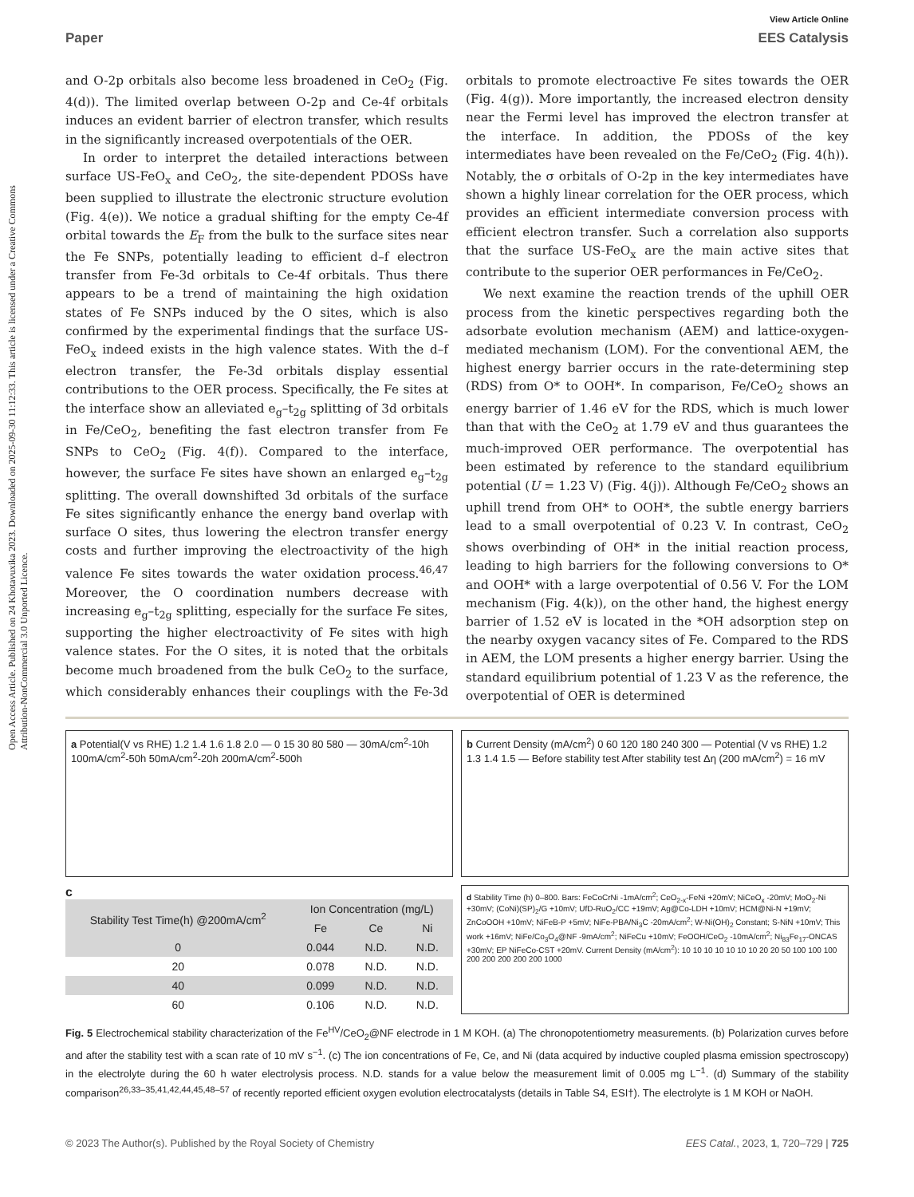Open Access Article. Published on 24 Khotavuxika 2023. Downloaded on 2025-09-30 11:12:33. This article is licensed under a Creative Commons Attribution-NonCommercial 3.0 Unported Licence.
View Article Online
Paper EES Catalysis
and O-2p orbitals also become less broadened in CeO<sub>2</sub> (Fig. 4(d)). The limited overlap between O-2p and Ce-4f orbitals induces an evident barrier of electron transfer, which results in the significantly increased overpotentials of the OER.
In order to interpret the detailed interactions between surface US-FeO<sub>x</sub> and CeO<sub>2</sub>, the site-dependent PDOSs have been supplied to illustrate the electronic structure evolution (Fig. 4(e)). We notice a gradual shifting for the empty Ce-4f orbital towards the E<sub>F</sub> from the bulk to the surface sites near the Fe SNPs, potentially leading to efficient d–f electron transfer from Fe-3d orbitals to Ce-4f orbitals. Thus there appears to be a trend of maintaining the high oxidation states of Fe SNPs induced by the O sites, which is also confirmed by the experimental findings that the surface US-FeO<sub>x</sub> indeed exists in the high valence states. With the d–f electron transfer, the Fe-3d orbitals display essential contributions to the OER process. Specifically, the Fe sites at the interface show an alleviated e<sub>g</sub>–t<sub>2g</sub> splitting of 3d orbitals in Fe/CeO<sub>2</sub>, benefiting the fast electron transfer from Fe SNPs to CeO<sub>2</sub> (Fig. 4(f)). Compared to the interface, however, the surface Fe sites have shown an enlarged e<sub>g</sub>–t<sub>2g</sub> splitting. The overall downshifted 3d orbitals of the surface Fe sites significantly enhance the energy band overlap with surface O sites, thus lowering the electron transfer energy costs and further improving the electroactivity of the high valence Fe sites towards the water oxidation process.<sup>46,47</sup> Moreover, the O coordination numbers decrease with increasing e<sub>g</sub>–t<sub>2g</sub> splitting, especially for the surface Fe sites, supporting the higher electroactivity of Fe sites with high valence states. For the O sites, it is noted that the orbitals become much broadened from the bulk CeO<sub>2</sub> to the surface, which considerably enhances their couplings with the Fe-3d orbitals to promote electroactive Fe sites towards the OER (Fig. 4(g)). More importantly, the increased electron density near the Fermi level has improved the electron transfer at the interface. In addition, the PDOSs of the key intermediates have been revealed on the Fe/CeO<sub>2</sub> (Fig. 4(h)). Notably, the σ orbitals of O-2p in the key intermediates have shown a highly linear correlation for the OER process, which provides an efficient intermediate conversion process with efficient electron transfer. Such a correlation also supports that the surface US-FeO<sub>x</sub> are the main active sites that contribute to the superior OER performances in Fe/CeO<sub>2</sub>.
We next examine the reaction trends of the uphill OER process from the kinetic perspectives regarding both the adsorbate evolution mechanism (AEM) and lattice-oxygen-mediated mechanism (LOM). For the conventional AEM, the highest energy barrier occurs in the rate-determining step (RDS) from O* to OOH*. In comparison, Fe/CeO<sub>2</sub> shows an energy barrier of 1.46 eV for the RDS, which is much lower than that with the CeO<sub>2</sub> at 1.79 eV and thus guarantees the much-improved OER performance. The overpotential has been estimated by reference to the standard equilibrium potential (U = 1.23 V) (Fig. 4(j)). Although Fe/CeO<sub>2</sub> shows an uphill trend from OH* to OOH*, the subtle energy barriers lead to a small overpotential of 0.23 V. In contrast, CeO<sub>2</sub> shows overbinding of OH* in the initial reaction process, leading to high barriers for the following conversions to O* and OOH* with a large overpotential of 0.56 V. For the LOM mechanism (Fig. 4(k)), on the other hand, the highest energy barrier of 1.52 eV is located in the *OH adsorption step on the nearby oxygen vacancy sites of Fe. Compared to the RDS in AEM, the LOM presents a higher energy barrier. Using the standard equilibrium potential of 1.23 V as the reference, the overpotential of OER is determined
a Potential(V vs RHE) 1.2 1.4 1.6 1.8 2.0 — 0 15 30 80 580 — 30mA/cm<sup>2</sup>-10h 100mA/cm<sup>2</sup>-50h 50mA/cm<sup>2</sup>-20h 200mA/cm<sup>2</sup>-500h
b Current Density (mA/cm<sup>2</sup>) 0 60 120 180 240 300 — Potential (V vs RHE) 1.2 1.3 1.4 1.5 — Before stability test After stability test Δη (200 mA/cm<sup>2</sup>) = 16 mV
c
| Stability Test Time(h) @200mA/cm<sup>2</sup> | Ion Concentration (mg/L) | | |
| --- | --- | --- | --- |
| | Fe | Ce | Ni |
| 0 | 0.044 | N.D. | N.D. |
| 20 | 0.078 | N.D. | N.D. |
| 40 | 0.099 | N.D. | N.D. |
| 60 | 0.106 | N.D. | N.D. |
d Stability Time (h) 0–800. Bars: FeCoCrNi -1mA/cm<sup>2</sup>; CeO<sub>2-x</sub>-FeNi +20mV; NiCeO<sub>x</sub> -20mV; MoO<sub>2</sub>-Ni +30mV; (CoNi)(SP)<sub>2</sub>/G +10mV; UfD-RuO<sub>2</sub>/CC +19mV; Ag@Co-LDH +10mV; HCM@Ni-N +19mV; ZnCoOOH +10mV; NiFeB-P +5mV; NiFe-PBA/Ni<sub>3</sub>C -20mA/cm<sup>2</sup>; W-Ni(OH)<sub>2</sub> Constant; S-NiN +10mV; This work +16mV; NiFe/Co<sub>3</sub>O<sub>4</sub>@NF -9mA/cm<sup>2</sup>; NiFeCu +10mV; FeOOH/CeO<sub>2</sub> -10mA/cm<sup>2</sup>; Ni<sub>83</sub>Fe<sub>17</sub>-ONCAS +30mV; EP NiFeCo-CST +20mV. Current Density (mA/cm<sup>2</sup>): 10 10 10 10 10 10 10 20 20 50 100 100 100 200 200 200 200 200 1000
Fig. 5 Electrochemical stability characterization of the Fe<sup>HV</sup>/CeO<sub>2</sub>@NF electrode in 1 M KOH. (a) The chronopotentiometry measurements. (b) Polarization curves before and after the stability test with a scan rate of 10 mV s<sup>−1</sup>. (c) The ion concentrations of Fe, Ce, and Ni (data acquired by inductive coupled plasma emission spectroscopy) in the electrolyte during the 60 h water electrolysis process. N.D. stands for a value below the measurement limit of 0.005 mg L<sup>−1</sup>. (d) Summary of the stability comparison<sup>26,33–35,41,42,44,45,48–57</sup> of recently reported efficient oxygen evolution electrocatalysts (details in Table S4, ESI†). The electrolyte is 1 M KOH or NaOH.
© 2023 The Author(s). Published by the Royal Society of Chemistry EES Catal., 2023, 1, 720–729 | 725